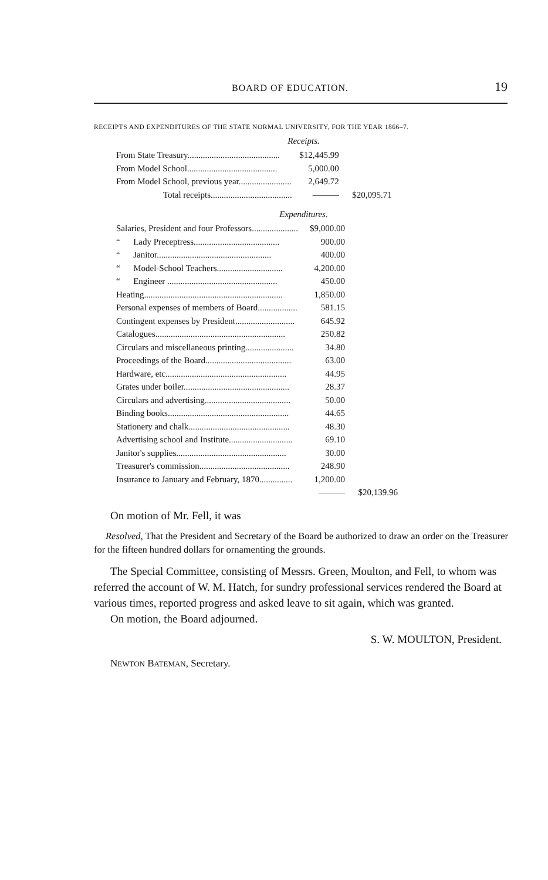BOARD OF EDUCATION. 19
RECEIPTS AND EXPENDITURES OF THE STATE NORMAL UNIVERSITY, FOR THE YEAR 1866–7.
Receipts.
| From State Treasury.......................................... | $12,445.99 | |
| From Model School......................................... | 5,000.00 | |
| From Model School, previous year........................ | 2,649.72 | |
| Total receipts..................................... | ——— | $20,095.71 |
Expenditures.
| Salaries, President and four Professors..................... | $9,000.00 | |
| “ Lady Preceptress....................................... | 900.00 | |
| “ Janitor.................................................... | 400.00 | |
| “ Model-School Teachers.............................. | 4,200.00 | |
| “ Engineer .................................................. | 450.00 | |
| Heating............................................................... | 1,850.00 | |
| Personal expenses of members of Board.................. | 581.15 | |
| Contingent expenses by President........................... | 645.92 | |
| Catalogues........................................................... | 250.82 | |
| Circulars and miscellaneous printing...................... | 34.80 | |
| Proceedings of the Board....................................... | 63.00 | |
| Hardware, etc....................................................... | 44.95 | |
| Grates under boiler................................................ | 28.37 | |
| Circulars and advertising....................................... | 50.00 | |
| Binding books....................................................... | 44.65 | |
| Stationery and chalk.............................................. | 48.30 | |
| Advertising school and Institute............................. | 69.10 | |
| Janitor's supplies.................................................. | 30.00 | |
| Treasurer's commission......................................... | 248.90 | |
| Insurance to January and February, 1870............... | 1,200.00 | |
| | ——— | $20,139.96 |
On motion of Mr. Fell, it was
Resolved, That the President and Secretary of the Board be authorized to draw an order on the Treasurer for the fifteen hundred dollars for ornamenting the grounds.
The Special Committee, consisting of Messrs. Green, Moulton, and Fell, to whom was referred the account of W. M. Hatch, for sundry professional services rendered the Board at various times, reported progress and asked leave to sit again, which was granted.
On motion, the Board adjourned.
S. W. MOULTON, President.
NEWTON BATEMAN, Secretary.